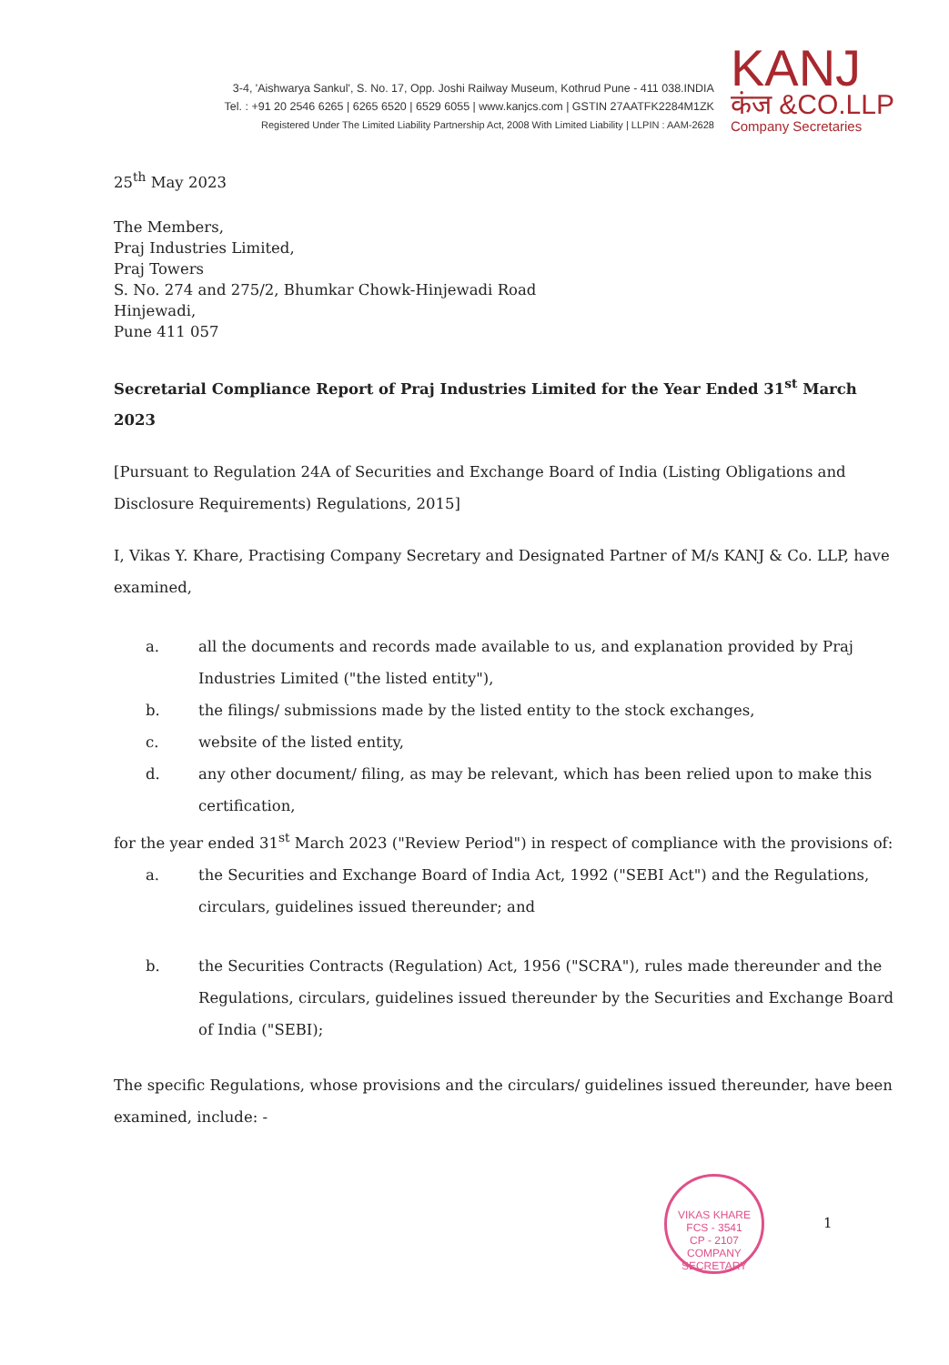3-4, 'Aishwarya Sankul', S. No. 17, Opp. Joshi Railway Museum, Kothrud Pune - 411 038.INDIA
Tel. : +91 20 2546 6265 | 6265 6520 | 6529 6055 | www.kanjcs.com | GSTIN 27AATFK2284M1ZK
Registered Under The Limited Liability Partnership Act, 2008 With Limited Liability | LLPIN : AAM-2628
KANJ
कंज &CO.LLP
Company Secretaries
25<sup>th</sup> May 2023
The Members,
Praj Industries Limited,
Praj Towers
S. No. 274 and 275/2, Bhumkar Chowk-Hinjewadi Road
Hinjewadi,
Pune 411 057
Secretarial Compliance Report of Praj Industries Limited for the Year Ended 31<sup>st</sup> March 2023
[Pursuant to Regulation 24A of Securities and Exchange Board of India (Listing Obligations and Disclosure Requirements) Regulations, 2015]
I, Vikas Y. Khare, Practising Company Secretary and Designated Partner of M/s KANJ & Co. LLP, have examined,
a. all the documents and records made available to us, and explanation provided by Praj Industries Limited ("the listed entity"),
b. the filings/ submissions made by the listed entity to the stock exchanges,
c. website of the listed entity,
d. any other document/ filing, as may be relevant, which has been relied upon to make this certification,
for the year ended 31<sup>st</sup> March 2023 ("Review Period") in respect of compliance with the provisions of:
a. the Securities and Exchange Board of India Act, 1992 ("SEBI Act") and the Regulations, circulars, guidelines issued thereunder; and
b. the Securities Contracts (Regulation) Act, 1956 ("SCRA"), rules made thereunder and the Regulations, circulars, guidelines issued thereunder by the Securities and Exchange Board of India ("SEBI);
The specific Regulations, whose provisions and the circulars/ guidelines issued thereunder, have been examined, include: -
VIKAS KHARE
FCS - 3541
CP - 2107
COMPANY SECRETARY
1